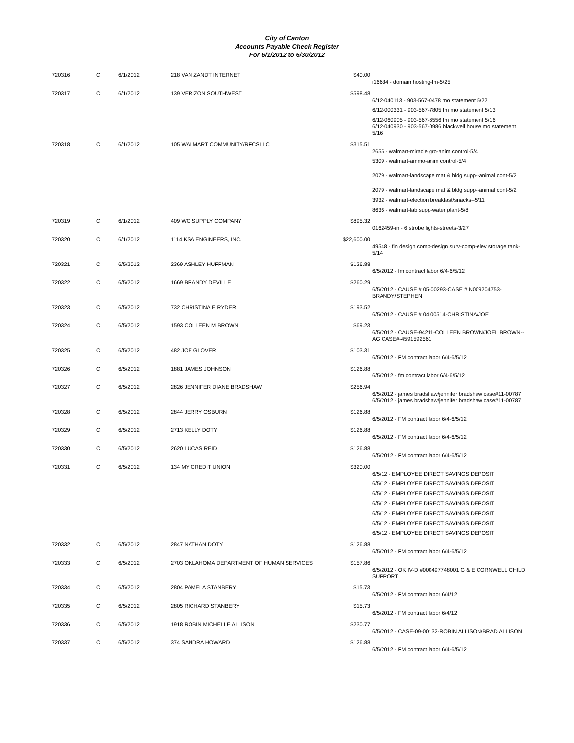City of Canton
Accounts Payable Check Register
For 6/1/2012 to 6/30/2012
| 720316 | C | 6/1/2012 | 218 VAN ZANDT INTERNET | $40.00 | |
| | | | | | i16634 - domain hosting-fm-5/25 |
| 720317 | C | 6/1/2012 | 139 VERIZON SOUTHWEST | $598.48 | |
| | | | | | 6/12-040113 - 903-567-0478 mo statement 5/22 |
| | | | | | 6/12-000331 - 903-567-7805 fm mo statement 5/13 |
| | | | | | 6/12-060905 - 903-567-6556 fm mo statement 5/16 6/12-040930 - 903-567-0986 blackwell house mo statement 5/16 |
| 720318 | C | 6/1/2012 | 105 WALMART COMMUNITY/RFCSLLC | $315.51 | |
| | | | | | 2655 - walmart-miracle gro-anim control-5/4 |
| | | | | | 5309 - walmart-ammo-anim control-5/4 |
| | | | | | 2079 - walmart-landscape mat & bldg supp--animal cont-5/2 |
| | | | | | 2079 - walmart-landscape mat & bldg supp--animal cont-5/2 |
| | | | | | 3932 - walmart-election breakfast/snacks--5/11 |
| | | | | | 8636 - walmart-lab supp-water plant-5/8 |
| 720319 | C | 6/1/2012 | 409 WC SUPPLY COMPANY | $895.32 | |
| | | | | | 0162459-in - 6 strobe lights-streets-3/27 |
| 720320 | C | 6/1/2012 | 1114 KSA ENGINEERS, INC. | $22,600.00 | |
| | | | | | 49548 - fin design comp-design surv-comp-elev storage tank-5/14 |
| 720321 | C | 6/5/2012 | 2369 ASHLEY HUFFMAN | $126.88 | |
| | | | | | 6/5/2012 - fm contract labor 6/4-6/5/12 |
| 720322 | C | 6/5/2012 | 1669 BRANDY DEVILLE | $260.29 | |
| | | | | | 6/5/2012 - CAUSE # 05-00293-CASE # N009204753-BRANDY/STEPHEN |
| 720323 | C | 6/5/2012 | 732 CHRISTINA E RYDER | $193.52 | |
| | | | | | 6/5/2012 - CAUSE # 04 00514-CHRISTINA/JOE |
| 720324 | C | 6/5/2012 | 1593 COLLEEN M BROWN | $69.23 | |
| | | | | | 6/5/2012 - CAUSE-94211-COLLEEN BROWN/JOEL BROWN--AG CASE#-4591592561 |
| 720325 | C | 6/5/2012 | 482 JOE GLOVER | $103.31 | |
| | | | | | 6/5/2012 - FM contract labor 6/4-6/5/12 |
| 720326 | C | 6/5/2012 | 1881 JAMES JOHNSON | $126.88 | |
| | | | | | 6/5/2012 - fm contract labor 6/4-6/5/12 |
| 720327 | C | 6/5/2012 | 2826 JENNIFER DIANE BRADSHAW | $256.94 | |
| | | | | | 6/5/2012 - james bradshaw/jennifer bradshaw case#11-00787 6/5/2012 - james bradshaw/jennifer bradshaw case#11-00787 |
| 720328 | C | 6/5/2012 | 2844 JERRY OSBURN | $126.88 | |
| | | | | | 6/5/2012 - FM contract labor 6/4-6/5/12 |
| 720329 | C | 6/5/2012 | 2713 KELLY DOTY | $126.88 | |
| | | | | | 6/5/2012 - FM contract labor 6/4-6/5/12 |
| 720330 | C | 6/5/2012 | 2620 LUCAS REID | $126.88 | |
| | | | | | 6/5/2012 - FM contract labor 6/4-6/5/12 |
| 720331 | C | 6/5/2012 | 134 MY CREDIT UNION | $320.00 | |
| | | | | | 6/5/12 - EMPLOYEE DIRECT SAVINGS DEPOSIT |
| | | | | | 6/5/12 - EMPLOYEE DIRECT SAVINGS DEPOSIT |
| | | | | | 6/5/12 - EMPLOYEE DIRECT SAVINGS DEPOSIT |
| | | | | | 6/5/12 - EMPLOYEE DIRECT SAVINGS DEPOSIT |
| | | | | | 6/5/12 - EMPLOYEE DIRECT SAVINGS DEPOSIT |
| | | | | | 6/5/12 - EMPLOYEE DIRECT SAVINGS DEPOSIT |
| | | | | | 6/5/12 - EMPLOYEE DIRECT SAVINGS DEPOSIT |
| 720332 | C | 6/5/2012 | 2847 NATHAN DOTY | $126.88 | |
| | | | | | 6/5/2012 - FM contract labor 6/4-6/5/12 |
| 720333 | C | 6/5/2012 | 2703 OKLAHOMA DEPARTMENT OF HUMAN SERVICES | $157.86 | |
| | | | | | 6/5/2012 - OK IV-D #000497748001 G & E CORNWELL CHILD SUPPORT |
| 720334 | C | 6/5/2012 | 2804 PAMELA STANBERY | $15.73 | |
| | | | | | 6/5/2012 - FM contract labor 6/4/12 |
| 720335 | C | 6/5/2012 | 2805 RICHARD STANBERY | $15.73 | |
| | | | | | 6/5/2012 - FM contract labor 6/4/12 |
| 720336 | C | 6/5/2012 | 1918 ROBIN MICHELLE ALLISON | $230.77 | |
| | | | | | 6/5/2012 - CASE-09-00132-ROBIN ALLISON/BRAD ALLISON |
| 720337 | C | 6/5/2012 | 374 SANDRA HOWARD | $126.88 | |
| | | | | | 6/5/2012 - FM contract labor 6/4-6/5/12 |